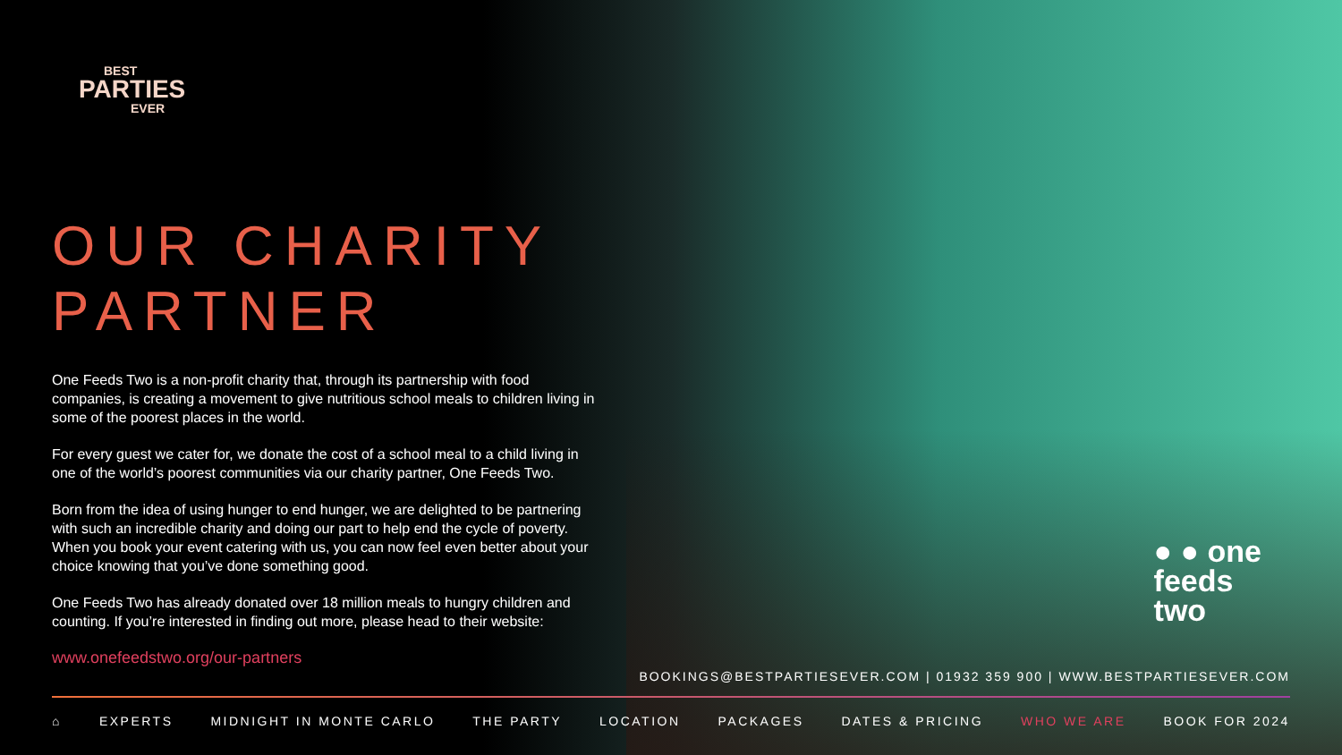BEST
PARTIES
EVER
OUR CHARITY
PARTNER
One Feeds Two is a non-profit charity that, through its partnership with food companies, is creating a movement to give nutritious school meals to children living in some of the poorest places in the world.
For every guest we cater for, we donate the cost of a school meal to a child living in one of the world’s poorest communities via our charity partner, One Feeds Two.
Born from the idea of using hunger to end hunger, we are delighted to be partnering with such an incredible charity and doing our part to help end the cycle of poverty. When you book your event catering with us, you can now feel even better about your choice knowing that you’ve done something good.
One Feeds Two has already donated over 18 million meals to hungry children and counting. If you’re interested in finding out more, please head to their website:
www.onefeedstwo.org/our-partners
● ● one
feeds
two
BOOKINGS@BESTPARTIESEVER.COM | 01932 359 900 | WWW.BESTPARTIESEVER.COM
⌂ EXPERTS MIDNIGHT IN MONTE CARLO THE PARTY LOCATION PACKAGES DATES & PRICING WHO WE ARE BOOK FOR 2024